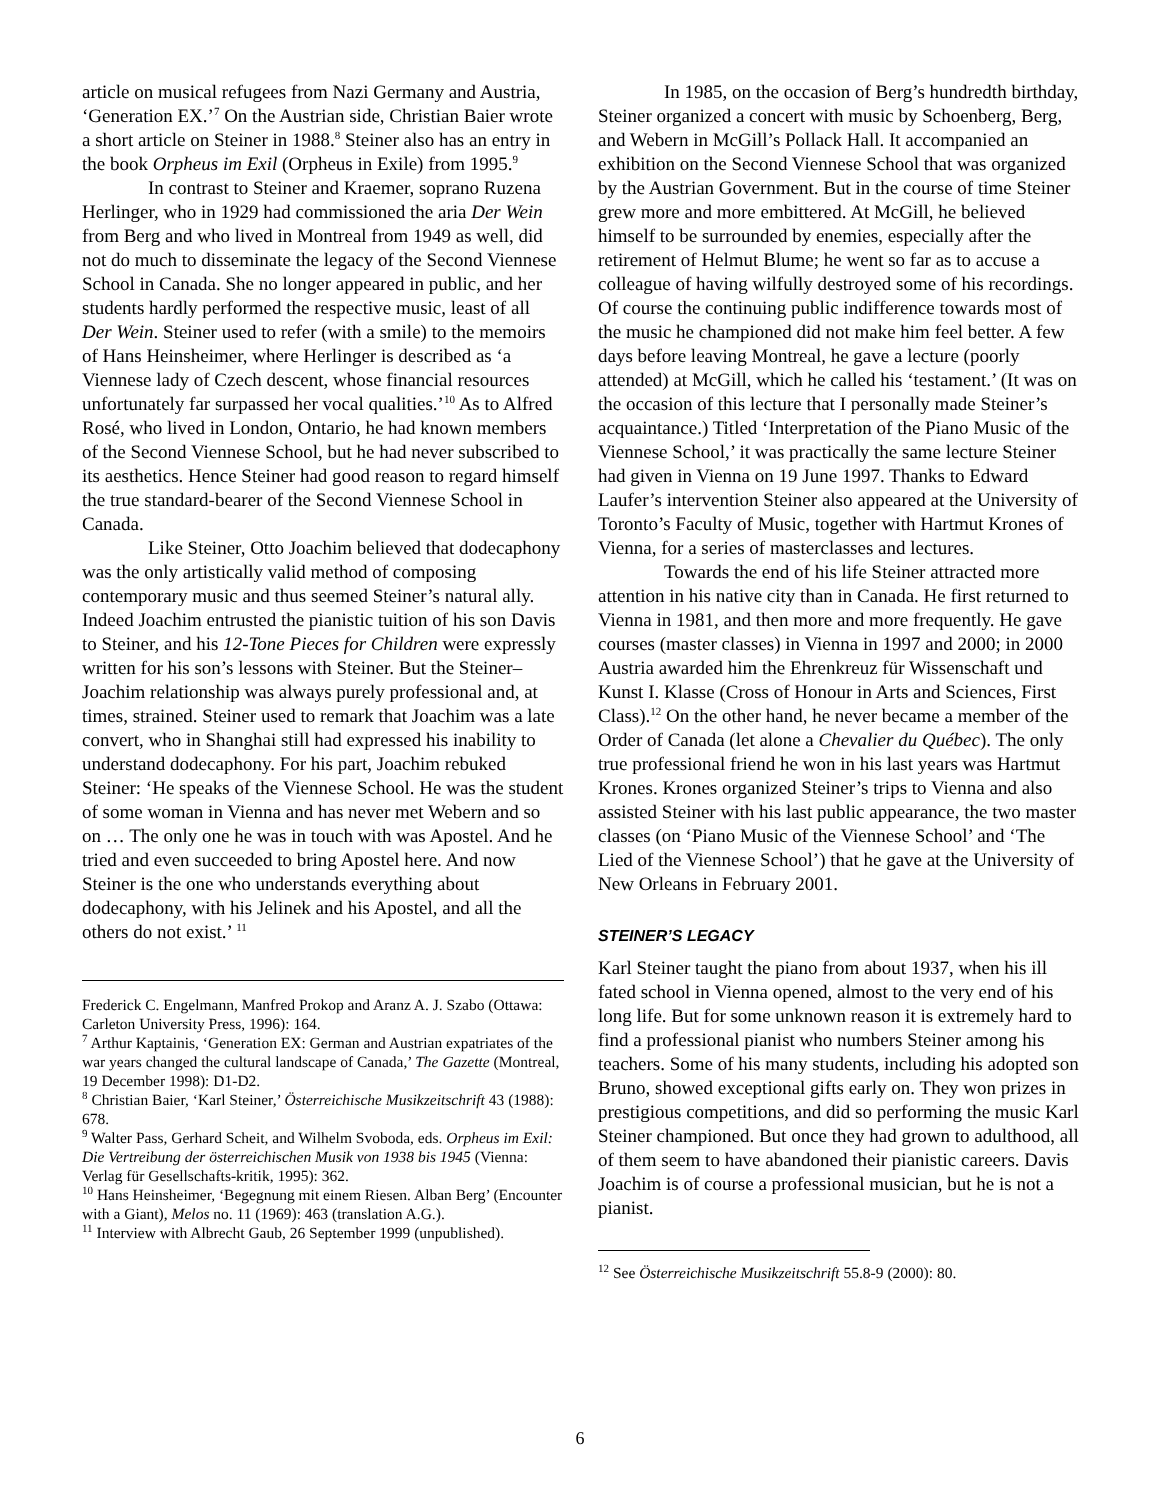article on musical refugees from Nazi Germany and Austria, ‘Generation EX.’<sup>7</sup> On the Austrian side, Christian Baier wrote a short article on Steiner in 1988.<sup>8</sup> Steiner also has an entry in the book Orpheus im Exil (Orpheus in Exile) from 1995.<sup>9</sup>
In contrast to Steiner and Kraemer, soprano Ruzena Herlinger, who in 1929 had commissioned the aria Der Wein from Berg and who lived in Montreal from 1949 as well, did not do much to disseminate the legacy of the Second Viennese School in Canada. She no longer appeared in public, and her students hardly performed the respective music, least of all Der Wein. Steiner used to refer (with a smile) to the memoirs of Hans Heinsheimer, where Herlinger is described as ‘a Viennese lady of Czech descent, whose financial resources unfortunately far surpassed her vocal qualities.’<sup>10</sup> As to Alfred Rosé, who lived in London, Ontario, he had known members of the Second Viennese School, but he had never subscribed to its aesthetics. Hence Steiner had good reason to regard himself the true standard-bearer of the Second Viennese School in Canada.
Like Steiner, Otto Joachim believed that dodecaphony was the only artistically valid method of composing contemporary music and thus seemed Steiner’s natural ally. Indeed Joachim entrusted the pianistic tuition of his son Davis to Steiner, and his 12-Tone Pieces for Children were expressly written for his son’s lessons with Steiner. But the Steiner–Joachim relationship was always purely professional and, at times, strained. Steiner used to remark that Joachim was a late convert, who in Shanghai still had expressed his inability to understand dodecaphony. For his part, Joachim rebuked Steiner: ‘He speaks of the Viennese School. He was the student of some woman in Vienna and has never met Webern and so on … The only one he was in touch with was Apostel. And he tried and even succeeded to bring Apostel here. And now Steiner is the one who understands everything about dodecaphony, with his Jelinek and his Apostel, and all the others do not exist.’ <sup>11</sup>
Frederick C. Engelmann, Manfred Prokop and Aranz A. J. Szabo (Ottawa: Carleton University Press, 1996): 164.
<sup>7</sup> Arthur Kaptainis, ‘Generation EX: German and Austrian expatriates of the war years changed the cultural landscape of Canada,’ The Gazette (Montreal, 19 December 1998): D1-D2.
<sup>8</sup> Christian Baier, ‘Karl Steiner,’ Österreichische Musikzeitschrift 43 (1988): 678.
<sup>9</sup> Walter Pass, Gerhard Scheit, and Wilhelm Svoboda, eds. Orpheus im Exil: Die Vertreibung der österreichischen Musik von 1938 bis 1945 (Vienna: Verlag für Gesellschafts-kritik, 1995): 362.
<sup>10</sup> Hans Heinsheimer, ‘Begegnung mit einem Riesen. Alban Berg’ (Encounter with a Giant), Melos no. 11 (1969): 463 (translation A.G.).
<sup>11</sup> Interview with Albrecht Gaub, 26 September 1999 (unpublished).
In 1985, on the occasion of Berg’s hundredth birthday, Steiner organized a concert with music by Schoenberg, Berg, and Webern in McGill’s Pollack Hall. It accompanied an exhibition on the Second Viennese School that was organized by the Austrian Government. But in the course of time Steiner grew more and more embittered. At McGill, he believed himself to be surrounded by enemies, especially after the retirement of Helmut Blume; he went so far as to accuse a colleague of having wilfully destroyed some of his recordings. Of course the continuing public indifference towards most of the music he championed did not make him feel better. A few days before leaving Montreal, he gave a lecture (poorly attended) at McGill, which he called his ‘testament.’ (It was on the occasion of this lecture that I personally made Steiner’s acquaintance.) Titled ‘Interpretation of the Piano Music of the Viennese School,’ it was practically the same lecture Steiner had given in Vienna on 19 June 1997. Thanks to Edward Laufer’s intervention Steiner also appeared at the University of Toronto’s Faculty of Music, together with Hartmut Krones of Vienna, for a series of masterclasses and lectures.
Towards the end of his life Steiner attracted more attention in his native city than in Canada. He first returned to Vienna in 1981, and then more and more frequently. He gave courses (master classes) in Vienna in 1997 and 2000; in 2000 Austria awarded him the Ehrenkreuz für Wissenschaft und Kunst I. Klasse (Cross of Honour in Arts and Sciences, First Class).<sup>12</sup> On the other hand, he never became a member of the Order of Canada (let alone a Chevalier du Québec). The only true professional friend he won in his last years was Hartmut Krones. Krones organized Steiner’s trips to Vienna and also assisted Steiner with his last public appearance, the two master classes (on ‘Piano Music of the Viennese School’ and ‘The Lied of the Viennese School’) that he gave at the University of New Orleans in February 2001.
STEINER’S LEGACY
Karl Steiner taught the piano from about 1937, when his ill fated school in Vienna opened, almost to the very end of his long life. But for some unknown reason it is extremely hard to find a professional pianist who numbers Steiner among his teachers. Some of his many students, including his adopted son Bruno, showed exceptional gifts early on. They won prizes in prestigious competitions, and did so performing the music Karl Steiner championed. But once they had grown to adulthood, all of them seem to have abandoned their pianistic careers. Davis Joachim is of course a professional musician, but he is not a pianist.
<sup>12</sup> See Österreichische Musikzeitschrift 55.8-9 (2000): 80.
6